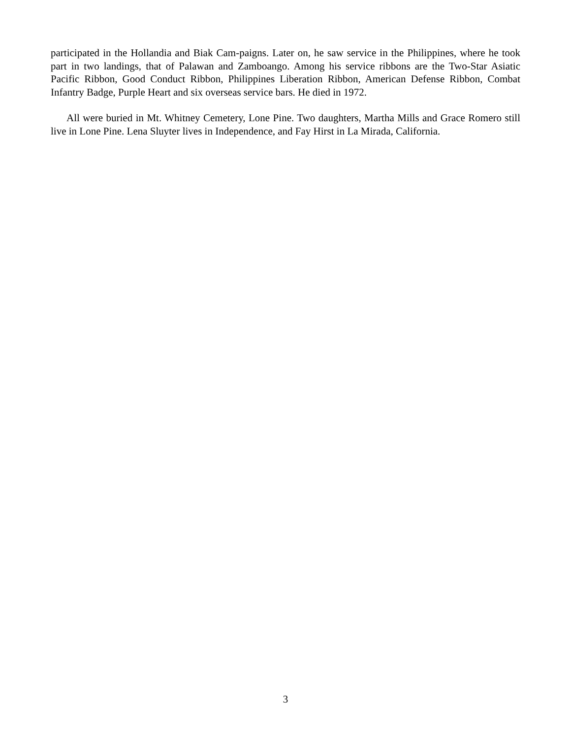participated in the Hollandia and Biak Cam-paigns. Later on, he saw service in the Philippines, where he took part in two landings, that of Palawan and Zamboango. Among his service ribbons are the Two-Star Asiatic Pacific Ribbon, Good Conduct Ribbon, Philippines Liberation Ribbon, American Defense Ribbon, Combat Infantry Badge, Purple Heart and six overseas service bars. He died in 1972.
All were buried in Mt. Whitney Cemetery, Lone Pine. Two daughters, Martha Mills and Grace Romero still live in Lone Pine. Lena Sluyter lives in Independence, and Fay Hirst in La Mirada, California.
3